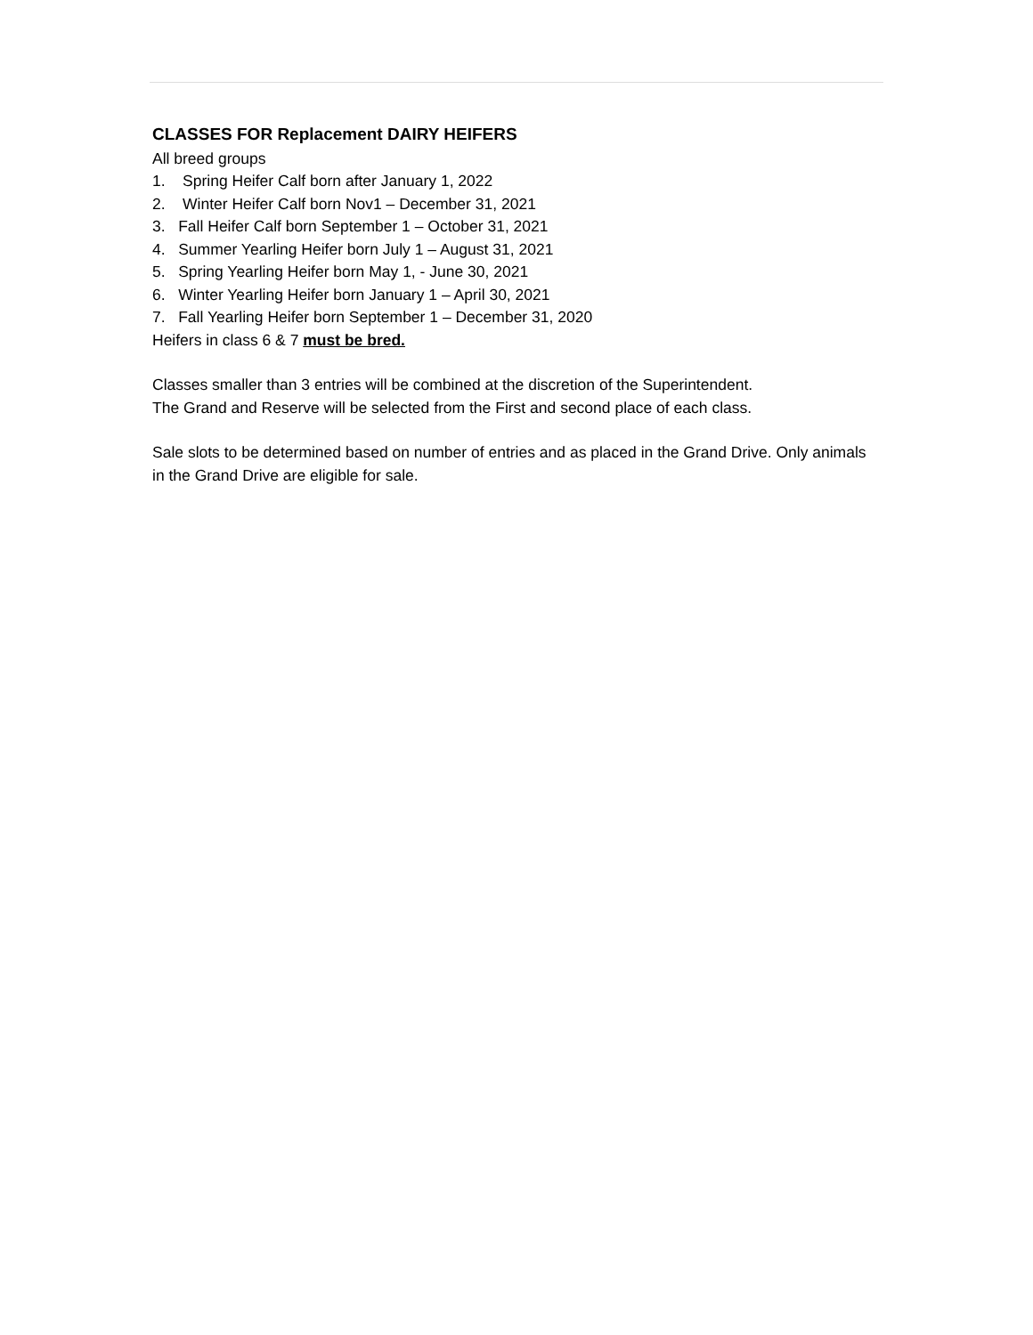CLASSES FOR Replacement DAIRY HEIFERS
All breed groups
1. Spring Heifer Calf born after January 1, 2022
2. Winter Heifer Calf born Nov1 – December 31, 2021
3. Fall Heifer Calf born September 1 – October 31, 2021
4. Summer Yearling Heifer born July 1 – August 31, 2021
5. Spring Yearling Heifer born May 1, - June 30, 2021
6. Winter Yearling Heifer born January 1 – April 30, 2021
7. Fall Yearling Heifer born September 1 – December 31, 2020
Heifers in class 6 & 7 must be bred.
Classes smaller than 3 entries will be combined at the discretion of the Superintendent.
The Grand and Reserve will be selected from the First and second place of each class.
Sale slots to be determined based on number of entries and as placed in the Grand Drive. Only animals in the Grand Drive are eligible for sale.